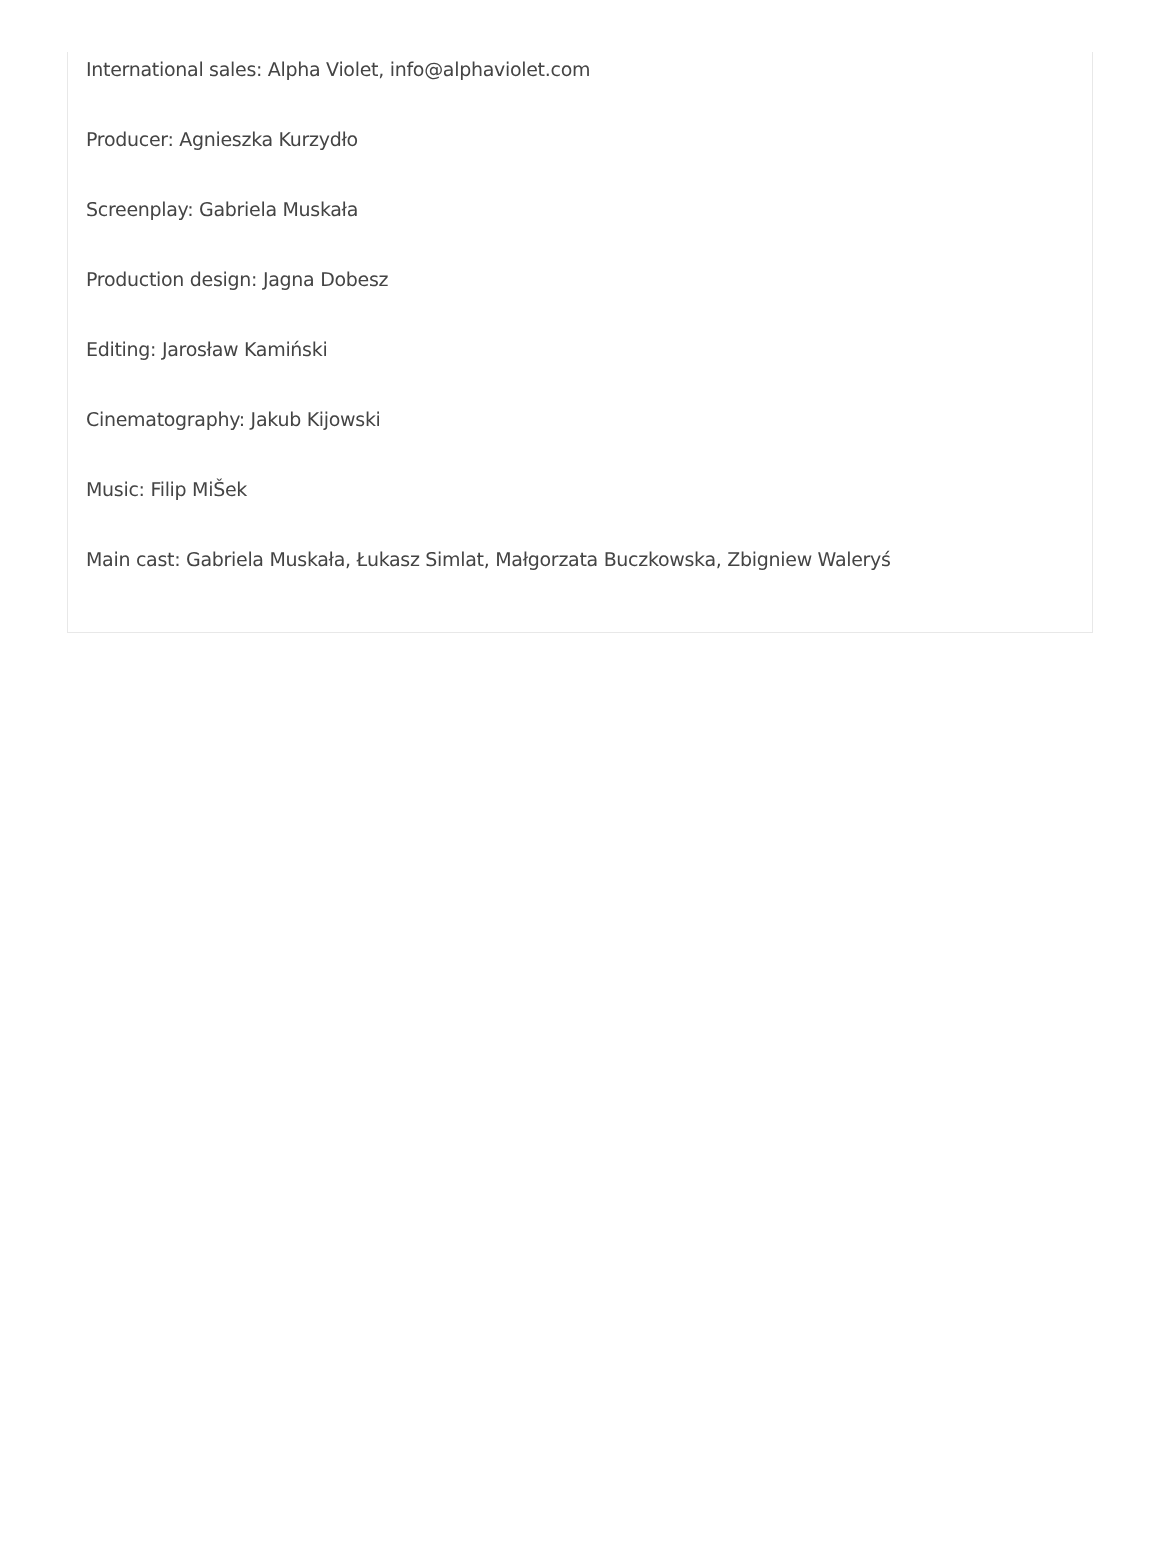International sales: Alpha Violet, info@alphaviolet.com
Producer: Agnieszka Kurzydło
Screenplay: Gabriela Muskała
Production design: Jagna Dobesz
Editing: Jarosław Kamiński
Cinematography: Jakub Kijowski
Music: Filip MiŠek
Main cast: Gabriela Muskała, Łukasz Simlat, Małgorzata Buczkowska, Zbigniew Waleryś